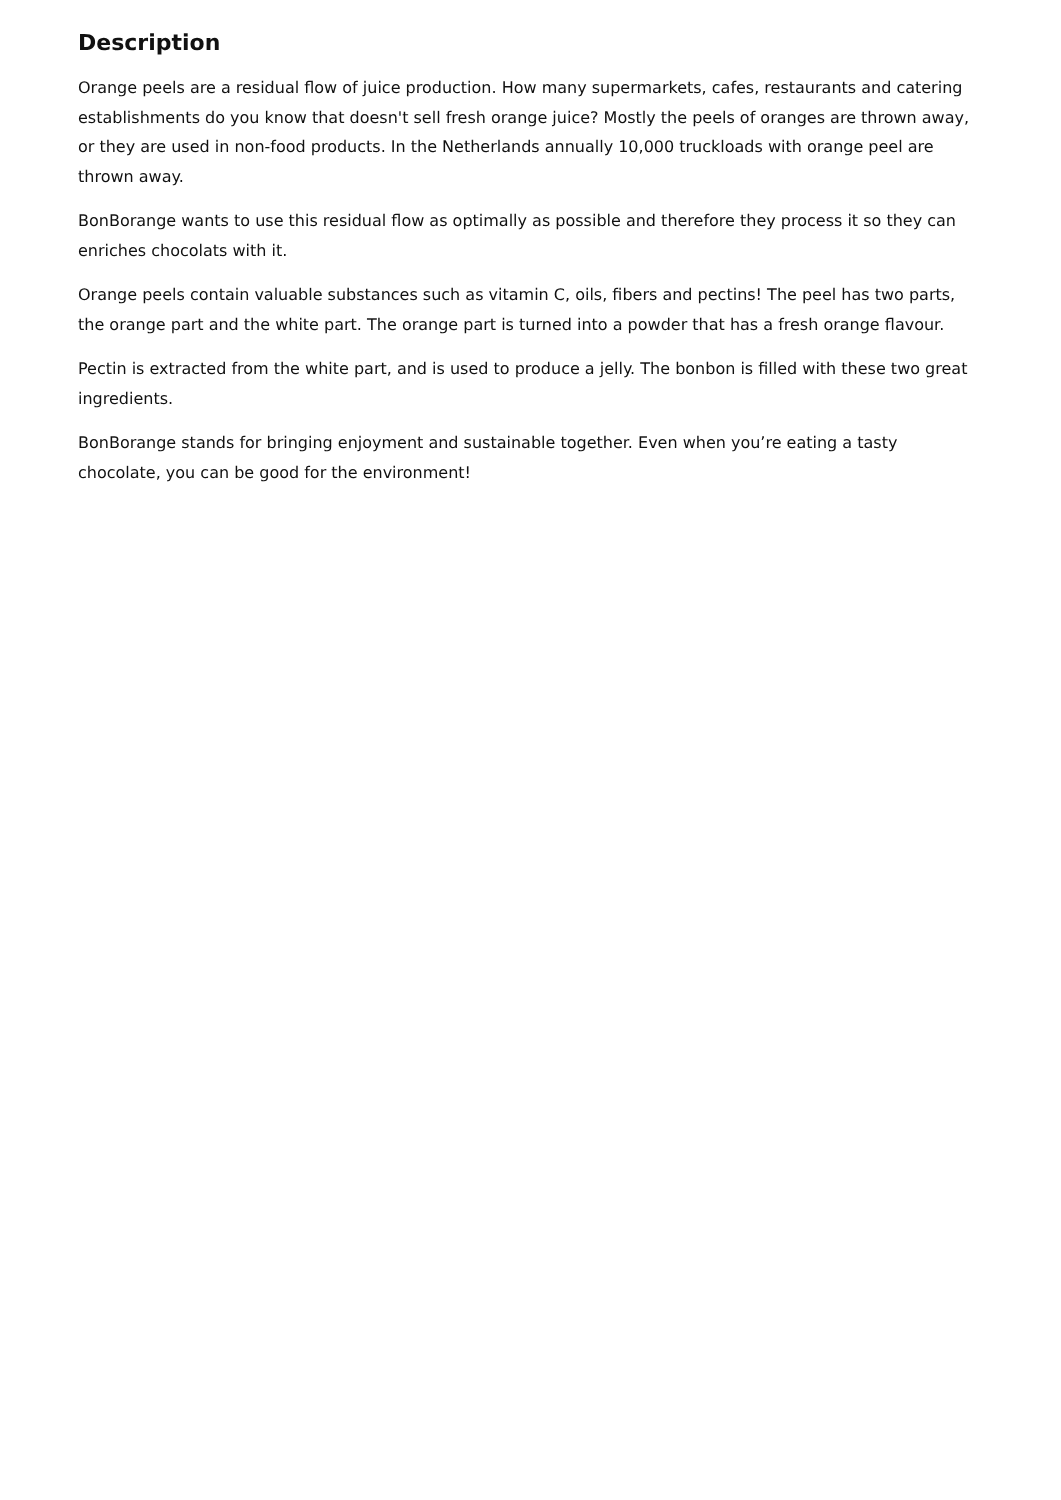Description
Orange peels are a residual flow of juice production. How many supermarkets, cafes, restaurants and catering establishments do you know that doesn't sell fresh orange juice? Mostly the peels of oranges are thrown away, or they are used in non-food products. In the Netherlands annually 10,000 truckloads with orange peel are thrown away.
BonBorange wants to use this residual flow as optimally as possible and therefore they process it so they can enriches chocolats with it.
Orange peels contain valuable substances such as vitamin C, oils, fibers and pectins! The peel has two parts, the orange part and the white part. The orange part is turned into a powder that has a fresh orange flavour.
Pectin is extracted from the white part, and is used to produce a jelly. The bonbon is filled with these two great ingredients.
BonBorange stands for bringing enjoyment and sustainable together. Even when you’re eating a tasty chocolate, you can be good for the environment!